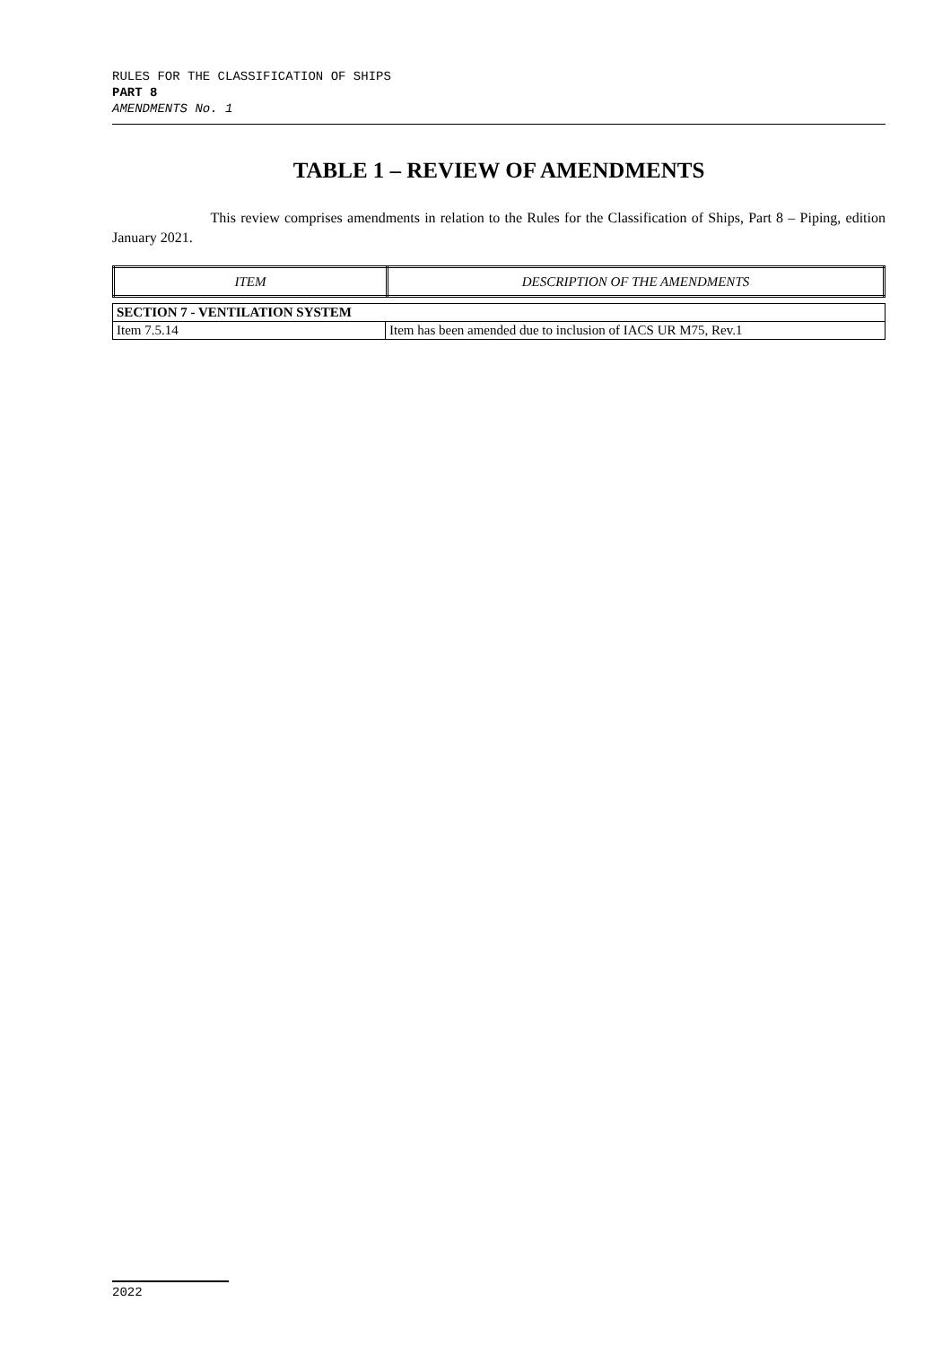RULES FOR THE CLASSIFICATION OF SHIPS
PART 8
AMENDMENTS No. 1
TABLE 1 – REVIEW OF AMENDMENTS
This review comprises amendments in relation to the Rules for the Classification of Ships, Part 8 – Piping, edition January 2021.
| ITEM | DESCRIPTION OF THE AMENDMENTS |
| --- | --- |
| SECTION 7 - VENTILATION SYSTEM | |
| Item 7.5.14 | Item has been amended due to inclusion of IACS UR M75, Rev.1 |
2022